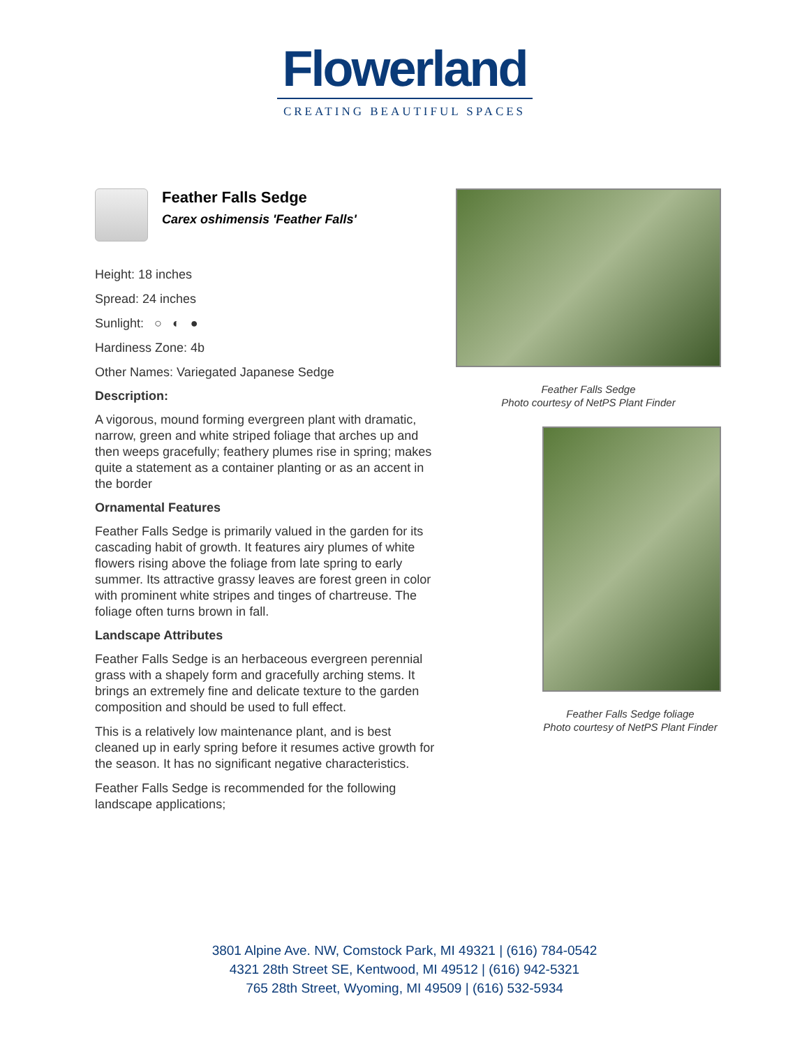Flowerland
CREATING BEAUTIFUL SPACES
Feather Falls Sedge
Carex oshimensis 'Feather Falls'
Height: 18 inches
Spread: 24 inches
Sunlight: ○ ◐ ●
Hardiness Zone: 4b
Other Names: Variegated Japanese Sedge
Description:
A vigorous, mound forming evergreen plant with dramatic, narrow, green and white striped foliage that arches up and then weeps gracefully; feathery plumes rise in spring; makes quite a statement as a container planting or as an accent in the border
Ornamental Features
Feather Falls Sedge is primarily valued in the garden for its cascading habit of growth. It features airy plumes of white flowers rising above the foliage from late spring to early summer. Its attractive grassy leaves are forest green in color with prominent white stripes and tinges of chartreuse. The foliage often turns brown in fall.
Landscape Attributes
Feather Falls Sedge is an herbaceous evergreen perennial grass with a shapely form and gracefully arching stems. It brings an extremely fine and delicate texture to the garden composition and should be used to full effect.
This is a relatively low maintenance plant, and is best cleaned up in early spring before it resumes active growth for the season. It has no significant negative characteristics.
Feather Falls Sedge is recommended for the following landscape applications;
Feather Falls Sedge
Photo courtesy of NetPS Plant Finder
Feather Falls Sedge foliage
Photo courtesy of NetPS Plant Finder
3801 Alpine Ave. NW, Comstock Park, MI 49321 | (616) 784-0542
4321 28th Street SE, Kentwood, MI 49512 | (616) 942-5321
765 28th Street, Wyoming, MI 49509 | (616) 532-5934